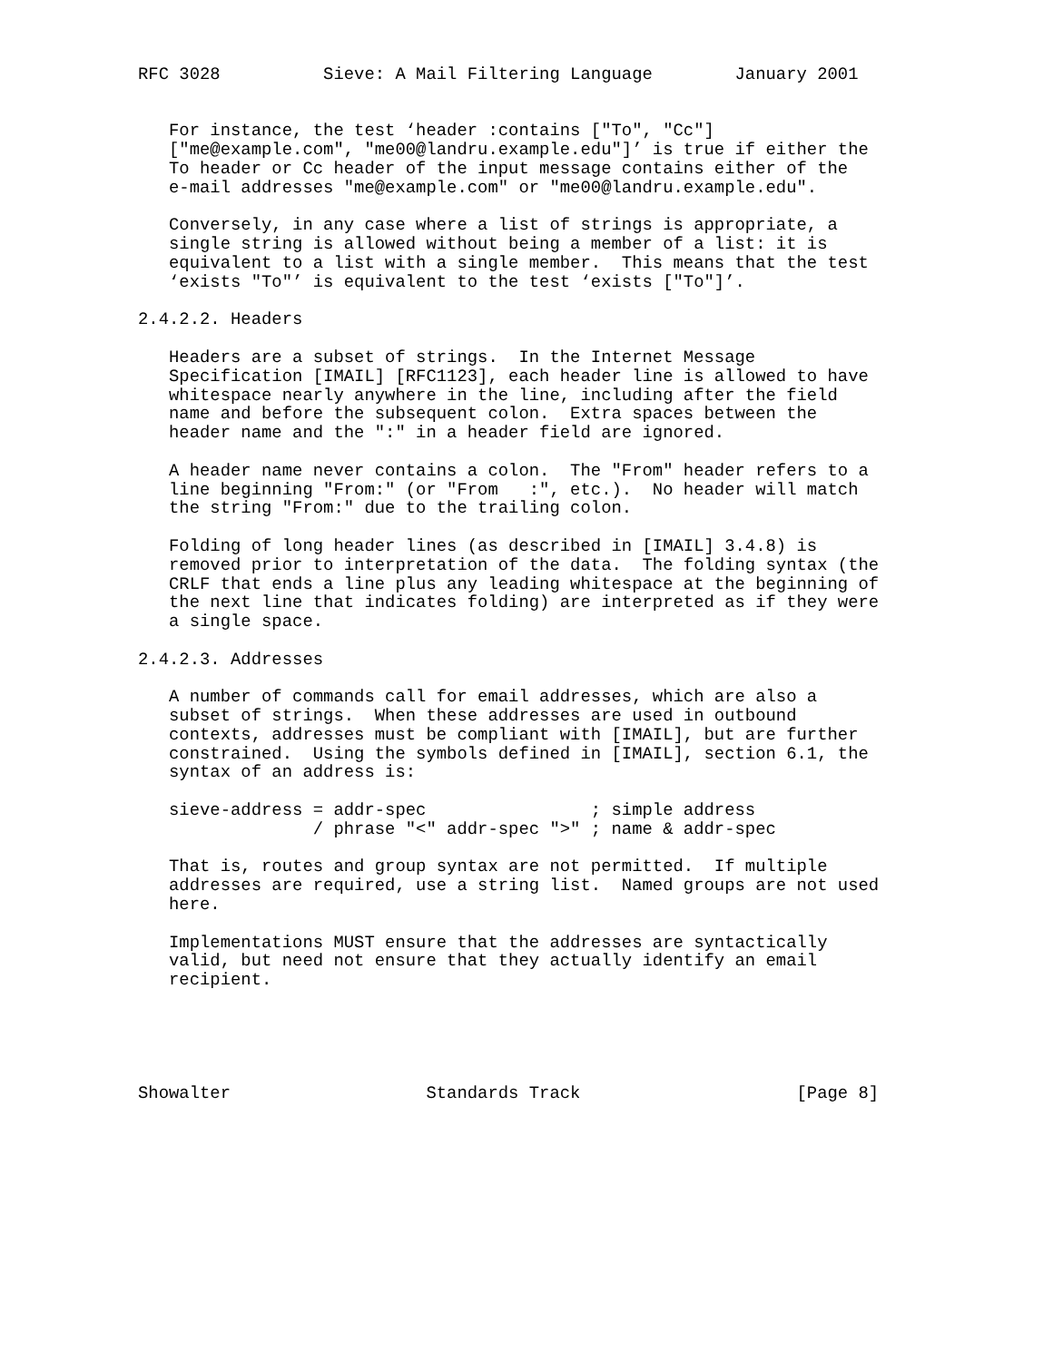RFC 3028          Sieve: A Mail Filtering Language        January 2001


   For instance, the test ‘header :contains ["To", "Cc"]
   ["me@example.com", "me00@landru.example.edu"]’ is true if either the
   To header or Cc header of the input message contains either of the
   e-mail addresses "me@example.com" or "me00@landru.example.edu".

   Conversely, in any case where a list of strings is appropriate, a
   single string is allowed without being a member of a list: it is
   equivalent to a list with a single member.  This means that the test
   ‘exists "To"’ is equivalent to the test ‘exists ["To"]’.

2.4.2.2. Headers

   Headers are a subset of strings.  In the Internet Message
   Specification [IMAIL] [RFC1123], each header line is allowed to have
   whitespace nearly anywhere in the line, including after the field
   name and before the subsequent colon.  Extra spaces between the
   header name and the ":" in a header field are ignored.

   A header name never contains a colon.  The "From" header refers to a
   line beginning "From:" (or "From   :", etc.).  No header will match
   the string "From:" due to the trailing colon.

   Folding of long header lines (as described in [IMAIL] 3.4.8) is
   removed prior to interpretation of the data.  The folding syntax (the
   CRLF that ends a line plus any leading whitespace at the beginning of
   the next line that indicates folding) are interpreted as if they were
   a single space.

2.4.2.3. Addresses

   A number of commands call for email addresses, which are also a
   subset of strings.  When these addresses are used in outbound
   contexts, addresses must be compliant with [IMAIL], but are further
   constrained.  Using the symbols defined in [IMAIL], section 6.1, the
   syntax of an address is:

   sieve-address = addr-spec                ; simple address
                 / phrase "<" addr-spec ">" ; name & addr-spec

   That is, routes and group syntax are not permitted.  If multiple
   addresses are required, use a string list.  Named groups are not used
   here.

   Implementations MUST ensure that the addresses are syntactically
   valid, but need not ensure that they actually identify an email
   recipient.





Showalter                   Standards Track                     [Page 8]